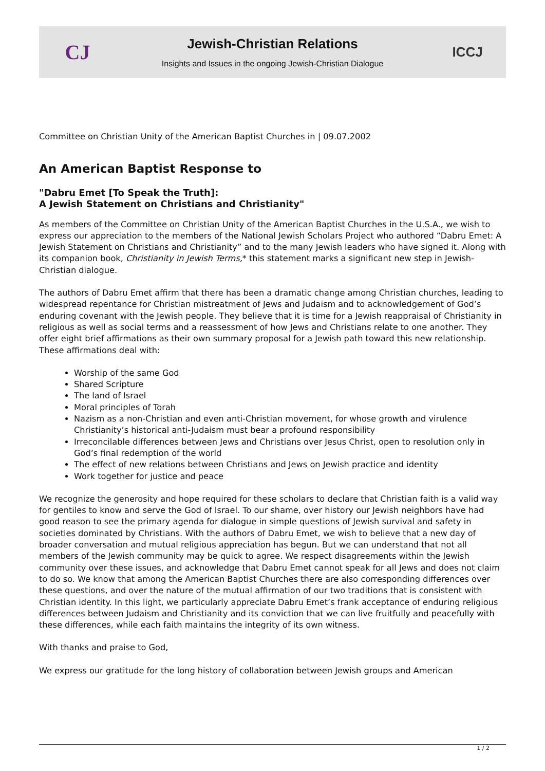CJ
Jewish-Christian Relations
Insights and Issues in the ongoing Jewish-Christian Dialogue
ICCJ
Committee on Christian Unity of the American Baptist Churches in | 09.07.2002
An American Baptist Response to
"Dabru Emet [To Speak the Truth]:
A Jewish Statement on Christians and Christianity"
As members of the Committee on Christian Unity of the American Baptist Churches in the U.S.A., we wish to express our appreciation to the members of the National Jewish Scholars Project who authored “Dabru Emet: A Jewish Statement on Christians and Christianity” and to the many Jewish leaders who have signed it. Along with its companion book, Christianity in Jewish Terms,* this statement marks a significant new step in Jewish-Christian dialogue.
The authors of Dabru Emet affirm that there has been a dramatic change among Christian churches, leading to widespread repentance for Christian mistreatment of Jews and Judaism and to acknowledgement of God’s enduring covenant with the Jewish people. They believe that it is time for a Jewish reappraisal of Christianity in religious as well as social terms and a reassessment of how Jews and Christians relate to one another. They offer eight brief affirmations as their own summary proposal for a Jewish path toward this new relationship. These affirmations deal with:
Worship of the same God
Shared Scripture
The land of Israel
Moral principles of Torah
Nazism as a non-Christian and even anti-Christian movement, for whose growth and virulence Christianity’s historical anti-Judaism must bear a profound responsibility
Irreconcilable differences between Jews and Christians over Jesus Christ, open to resolution only in God’s final redemption of the world
The effect of new relations between Christians and Jews on Jewish practice and identity
Work together for justice and peace
We recognize the generosity and hope required for these scholars to declare that Christian faith is a valid way for gentiles to know and serve the God of Israel. To our shame, over history our Jewish neighbors have had good reason to see the primary agenda for dialogue in simple questions of Jewish survival and safety in societies dominated by Christians. With the authors of Dabru Emet, we wish to believe that a new day of broader conversation and mutual religious appreciation has begun. But we can understand that not all members of the Jewish community may be quick to agree. We respect disagreements within the Jewish community over these issues, and acknowledge that Dabru Emet cannot speak for all Jews and does not claim to do so. We know that among the American Baptist Churches there are also corresponding differences over these questions, and over the nature of the mutual affirmation of our two traditions that is consistent with Christian identity. In this light, we particularly appreciate Dabru Emet’s frank acceptance of enduring religious differences between Judaism and Christianity and its conviction that we can live fruitfully and peacefully with these differences, while each faith maintains the integrity of its own witness.
With thanks and praise to God,
We express our gratitude for the long history of collaboration between Jewish groups and American
1 / 2